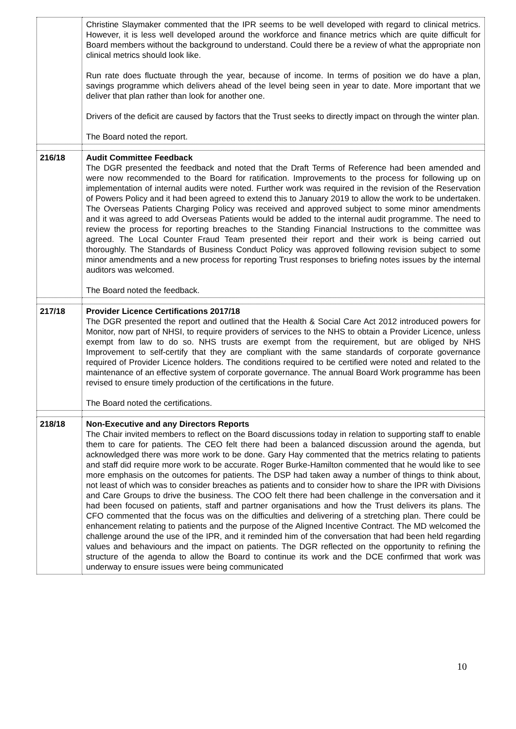| | Christine Slaymaker commented that the IPR seems to be well developed with regard to clinical metrics. However, it is less well developed around the workforce and finance metrics which are quite difficult for Board members without the background to understand. Could there be a review of what the appropriate non clinical metrics should look like. Run rate does fluctuate through the year, because of income. In terms of position we do have a plan, savings programme which delivers ahead of the level being seen in year to date. More important that we deliver that plan rather than look for another one. Drivers of the deficit are caused by factors that the Trust seeks to directly impact on through the winter plan. The Board noted the report. |
| 216/18 | Audit Committee Feedback The DGR presented the feedback and noted that the Draft Terms of Reference had been amended and were now recommended to the Board for ratification. Improvements to the process for following up on implementation of internal audits were noted. Further work was required in the revision of the Reservation of Powers Policy and it had been agreed to extend this to January 2019 to allow the work to be undertaken. The Overseas Patients Charging Policy was received and approved subject to some minor amendments and it was agreed to add Overseas Patients would be added to the internal audit programme. The need to review the process for reporting breaches to the Standing Financial Instructions to the committee was agreed. The Local Counter Fraud Team presented their report and their work is being carried out thoroughly. The Standards of Business Conduct Policy was approved following revision subject to some minor amendments and a new process for reporting Trust responses to briefing notes issues by the internal auditors was welcomed. The Board noted the feedback. |
| 217/18 | Provider Licence Certifications 2017/18 The DGR presented the report and outlined that the Health & Social Care Act 2012 introduced powers for Monitor, now part of NHSI, to require providers of services to the NHS to obtain a Provider Licence, unless exempt from law to do so. NHS trusts are exempt from the requirement, but are obliged by NHS Improvement to self-certify that they are compliant with the same standards of corporate governance required of Provider Licence holders. The conditions required to be certified were noted and related to the maintenance of an effective system of corporate governance. The annual Board Work programme has been revised to ensure timely production of the certifications in the future. The Board noted the certifications. |
| 218/18 | Non-Executive and any Directors Reports The Chair invited members to reflect on the Board discussions today in relation to supporting staff to enable them to care for patients. The CEO felt there had been a balanced discussion around the agenda, but acknowledged there was more work to be done. Gary Hay commented that the metrics relating to patients and staff did require more work to be accurate. Roger Burke-Hamilton commented that he would like to see more emphasis on the outcomes for patients. The DSP had taken away a number of things to think about, not least of which was to consider breaches as patients and to consider how to share the IPR with Divisions and Care Groups to drive the business. The COO felt there had been challenge in the conversation and it had been focused on patients, staff and partner organisations and how the Trust delivers its plans. The CFO commented that the focus was on the difficulties and delivering of a stretching plan. There could be enhancement relating to patients and the purpose of the Aligned Incentive Contract. The MD welcomed the challenge around the use of the IPR, and it reminded him of the conversation that had been held regarding values and behaviours and the impact on patients. The DGR reflected on the opportunity to refining the structure of the agenda to allow the Board to continue its work and the DCE confirmed that work was underway to ensure issues were being communicated |
10